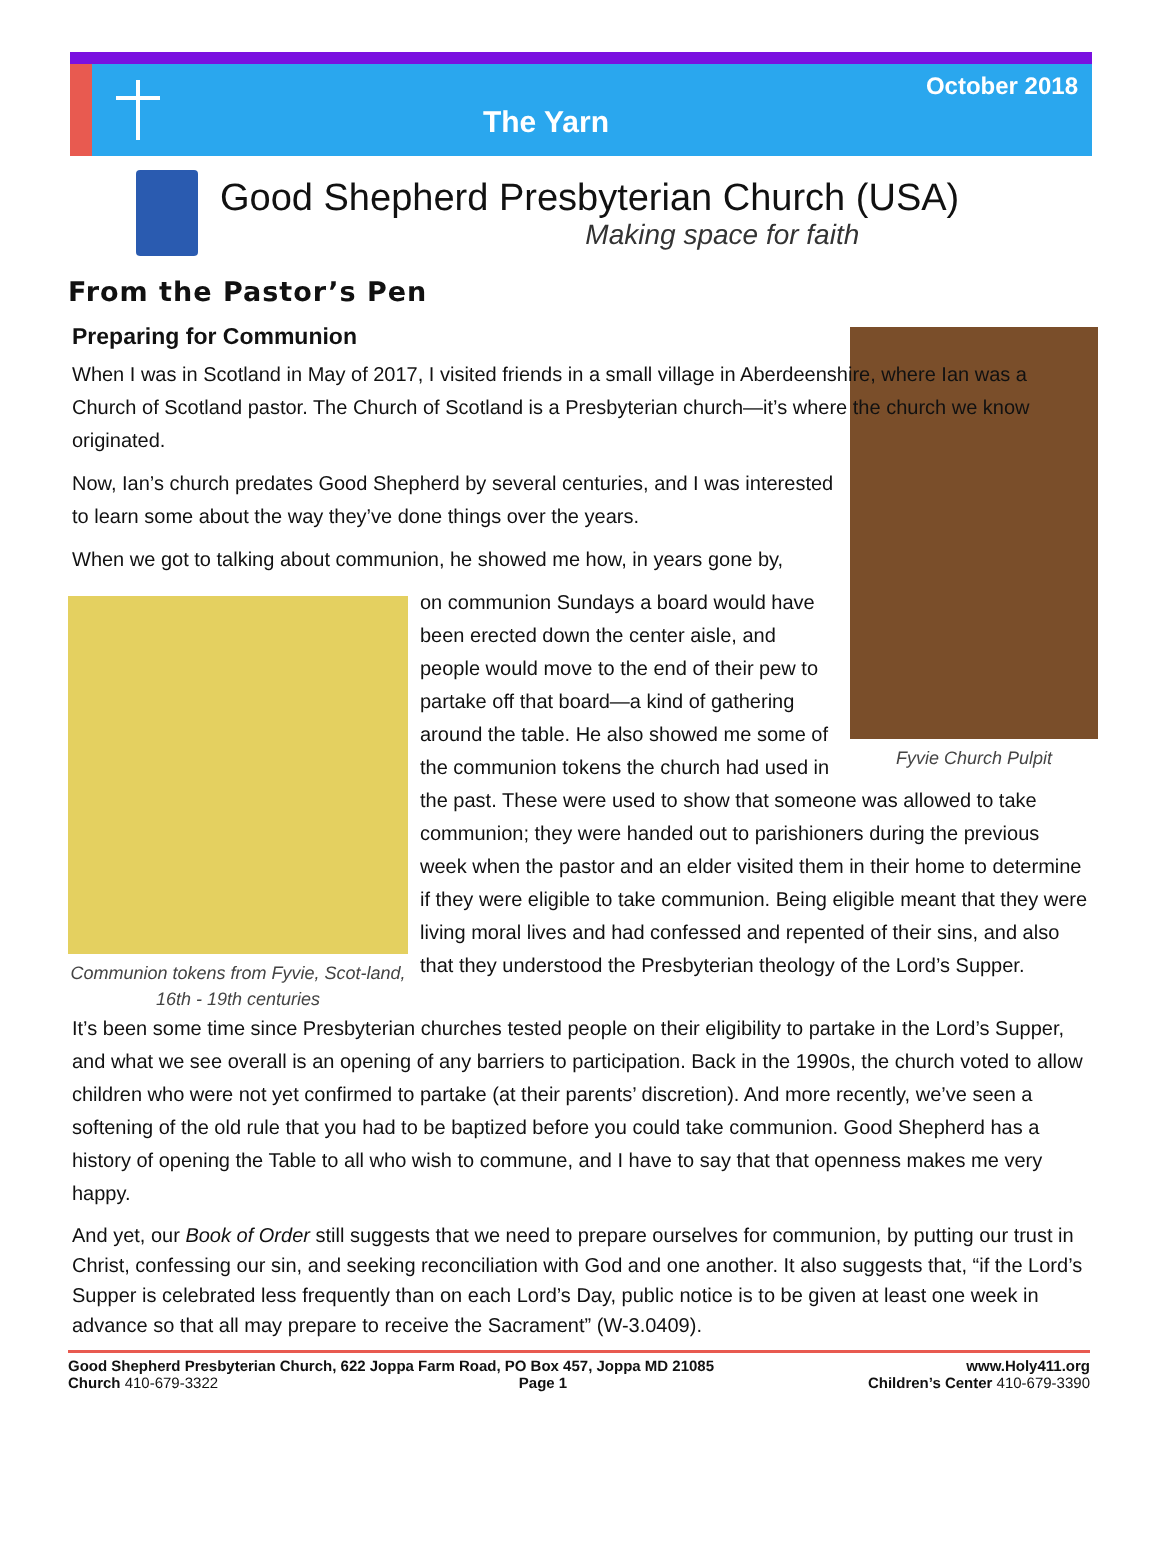The Yarn
October 2018
Good Shepherd Presbyterian Church (USA)
Making space for faith
From the Pastor’s Pen
Preparing for Communion
When I was in Scotland in May of 2017, I visited friends in a small village in Aberdeenshire, where Ian was a Church of Scotland pastor. The Church of Scotland is a Presbyterian church—it’s where the church we know originated.
Fyvie Church Pulpit
Now, Ian’s church predates Good Shepherd by several centuries, and I was interested to learn some about the way they’ve done things over the years.
When we got to talking about communion, he showed me how, in years gone by,
Communion tokens from Fyvie, Scot-land, 16th - 19th centuries
on communion Sundays a board would have been erected down the center aisle, and people would move to the end of their pew to partake off that board—a kind of gathering around the table. He also showed me some of the communion tokens the church had used in the past. These were used to show that someone was allowed to take communion; they were handed out to parishioners during the previous week when the pastor and an elder visited them in their home to determine if they were eligible to take communion. Being eligible meant that they were living moral lives and had confessed and repented of their sins, and also that they understood the Presbyterian theology of the Lord’s Supper.
It’s been some time since Presbyterian churches tested people on their eligibility to partake in the Lord’s Supper, and what we see overall is an opening of any barriers to participation. Back in the 1990s, the church voted to allow children who were not yet confirmed to partake (at their parents’ discretion). And more recently, we’ve seen a softening of the old rule that you had to be baptized before you could take communion. Good Shepherd has a history of opening the Table to all who wish to commune, and I have to say that that openness makes me very happy.
And yet, our Book of Order still suggests that we need to prepare ourselves for communion, by putting our trust in Christ, confessing our sin, and seeking reconciliation with God and one another. It also suggests that, “if the Lord’s Supper is celebrated less frequently than on each Lord’s Day, public notice is to be given at least one week in advance so that all may prepare to receive the Sacrament” (W-3.0409).
Good Shepherd Presbyterian Church, 622 Joppa Farm Road, PO Box 457, Joppa MD 21085 www.Holy411.org
Church 410-679-3322 Page 1 Children’s Center 410-679-3390